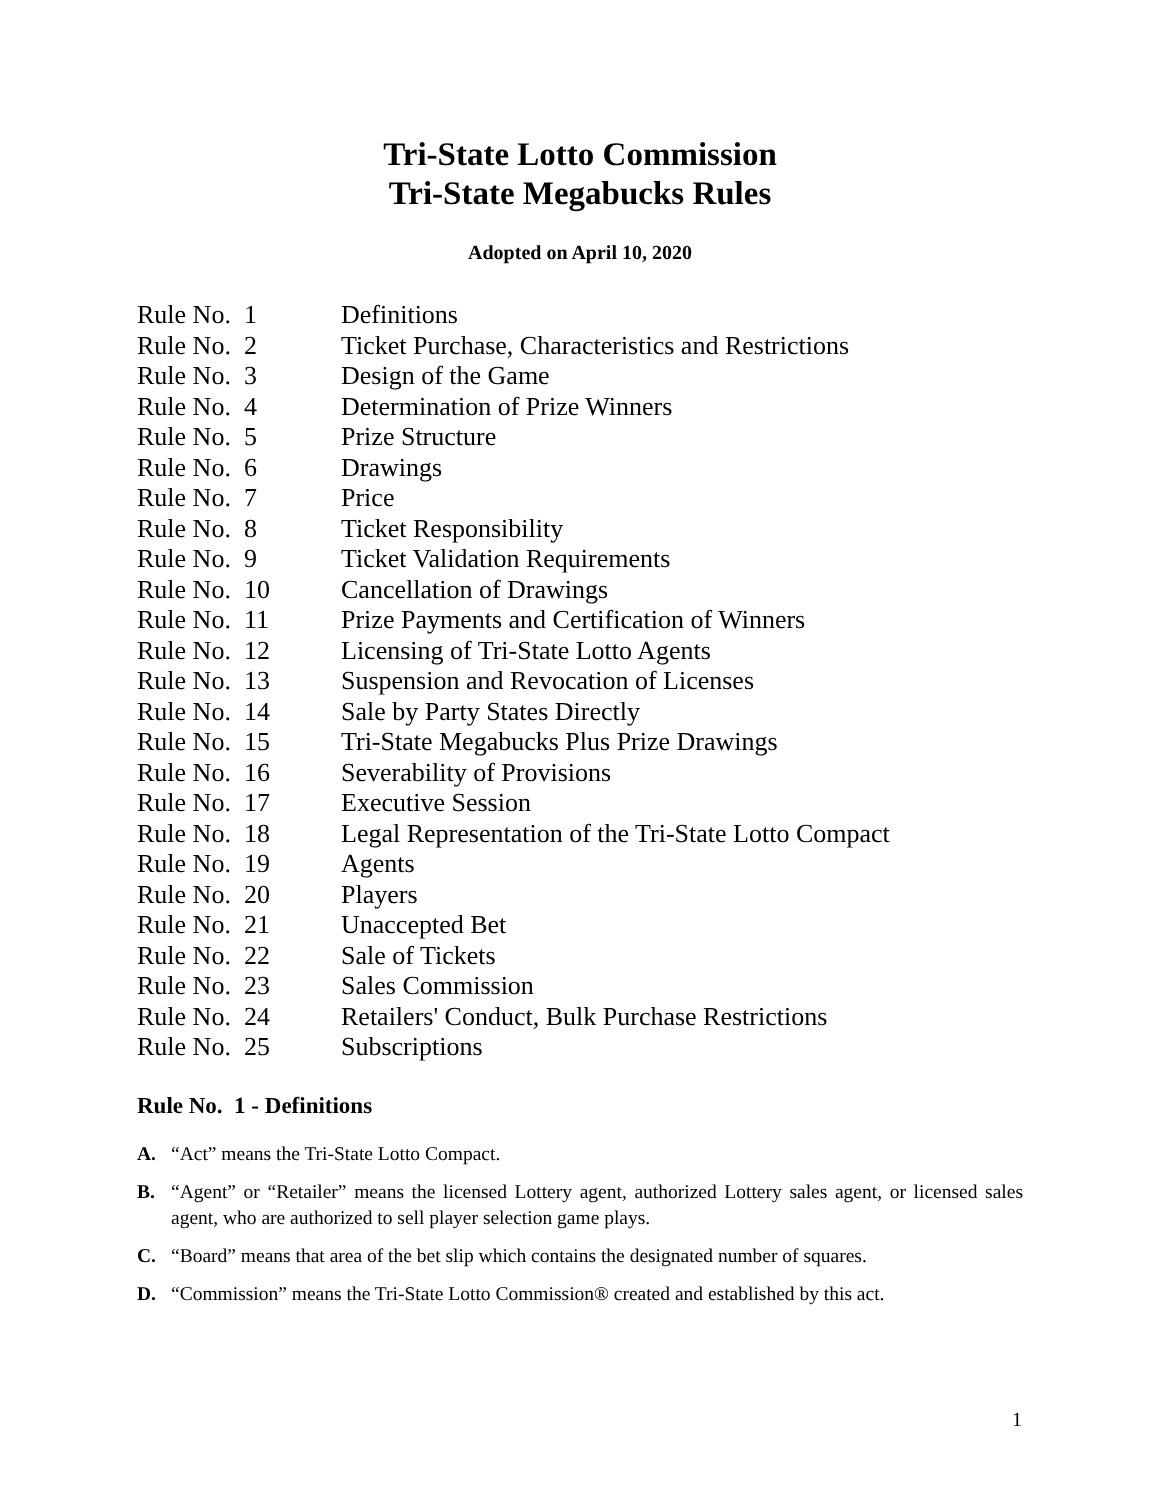Tri-State Lotto Commission
Tri-State Megabucks Rules
Adopted on April 10, 2020
Rule No. 1 Definitions
Rule No. 2 Ticket Purchase, Characteristics and Restrictions
Rule No. 3 Design of the Game
Rule No. 4 Determination of Prize Winners
Rule No. 5 Prize Structure
Rule No. 6 Drawings
Rule No. 7 Price
Rule No. 8 Ticket Responsibility
Rule No. 9 Ticket Validation Requirements
Rule No. 10 Cancellation of Drawings
Rule No. 11 Prize Payments and Certification of Winners
Rule No. 12 Licensing of Tri-State Lotto Agents
Rule No. 13 Suspension and Revocation of Licenses
Rule No. 14 Sale by Party States Directly
Rule No. 15 Tri-State Megabucks Plus Prize Drawings
Rule No. 16 Severability of Provisions
Rule No. 17 Executive Session
Rule No. 18 Legal Representation of the Tri-State Lotto Compact
Rule No. 19 Agents
Rule No. 20 Players
Rule No. 21 Unaccepted Bet
Rule No. 22 Sale of Tickets
Rule No. 23 Sales Commission
Rule No. 24 Retailers' Conduct, Bulk Purchase Restrictions
Rule No. 25 Subscriptions
Rule No. 1 - Definitions
A. “Act” means the Tri-State Lotto Compact.
B. “Agent” or “Retailer” means the licensed Lottery agent, authorized Lottery sales agent, or licensed sales agent, who are authorized to sell player selection game plays.
C. “Board” means that area of the bet slip which contains the designated number of squares.
D. “Commission” means the Tri-State Lotto Commission® created and established by this act.
1